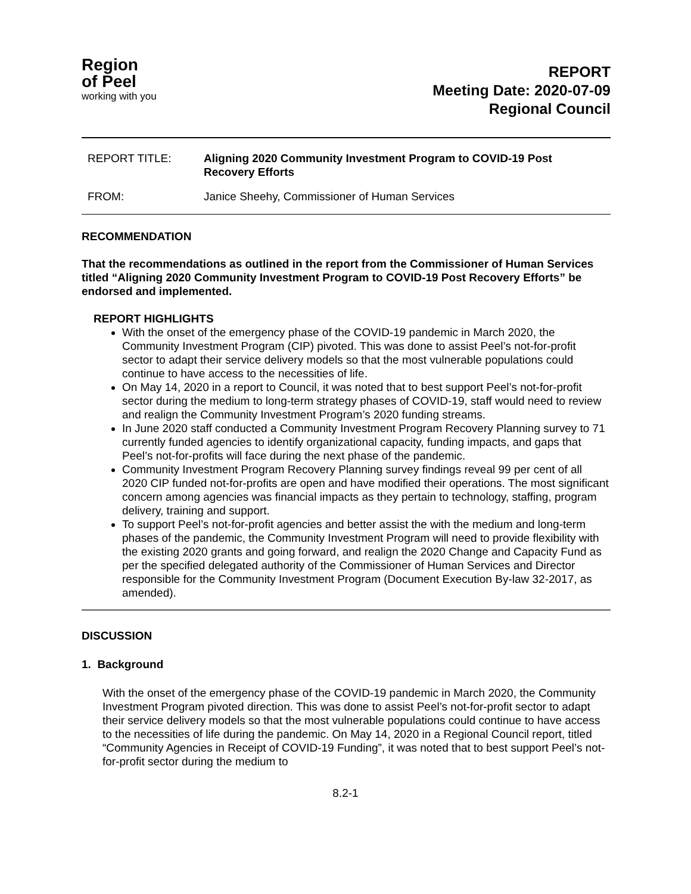Region
of Peel
working with you
REPORT
Meeting Date: 2020-07-09
Regional Council
REPORT TITLE: Aligning 2020 Community Investment Program to COVID-19 Post
Recovery Efforts
FROM: Janice Sheehy, Commissioner of Human Services
RECOMMENDATION
That the recommendations as outlined in the report from the Commissioner of Human Services titled “Aligning 2020 Community Investment Program to COVID-19 Post Recovery Efforts” be endorsed and implemented.
REPORT HIGHLIGHTS
With the onset of the emergency phase of the COVID-19 pandemic in March 2020, the Community Investment Program (CIP) pivoted. This was done to assist Peel’s not-for-profit sector to adapt their service delivery models so that the most vulnerable populations could continue to have access to the necessities of life.
On May 14, 2020 in a report to Council, it was noted that to best support Peel’s not-for-profit sector during the medium to long-term strategy phases of COVID-19, staff would need to review and realign the Community Investment Program’s 2020 funding streams.
In June 2020 staff conducted a Community Investment Program Recovery Planning survey to 71 currently funded agencies to identify organizational capacity, funding impacts, and gaps that Peel’s not-for-profits will face during the next phase of the pandemic.
Community Investment Program Recovery Planning survey findings reveal 99 per cent of all 2020 CIP funded not-for-profits are open and have modified their operations. The most significant concern among agencies was financial impacts as they pertain to technology, staffing, program delivery, training and support.
To support Peel’s not-for-profit agencies and better assist the with the medium and long-term phases of the pandemic, the Community Investment Program will need to provide flexibility with the existing 2020 grants and going forward, and realign the 2020 Change and Capacity Fund as per the specified delegated authority of the Commissioner of Human Services and Director responsible for the Community Investment Program (Document Execution By-law 32-2017, as amended).
DISCUSSION
1. Background
With the onset of the emergency phase of the COVID-19 pandemic in March 2020, the Community Investment Program pivoted direction. This was done to assist Peel’s not-for-profit sector to adapt their service delivery models so that the most vulnerable populations could continue to have access to the necessities of life during the pandemic. On May 14, 2020 in a Regional Council report, titled “Community Agencies in Receipt of COVID-19 Funding”, it was noted that to best support Peel’s not-for-profit sector during the medium to
8.2-1